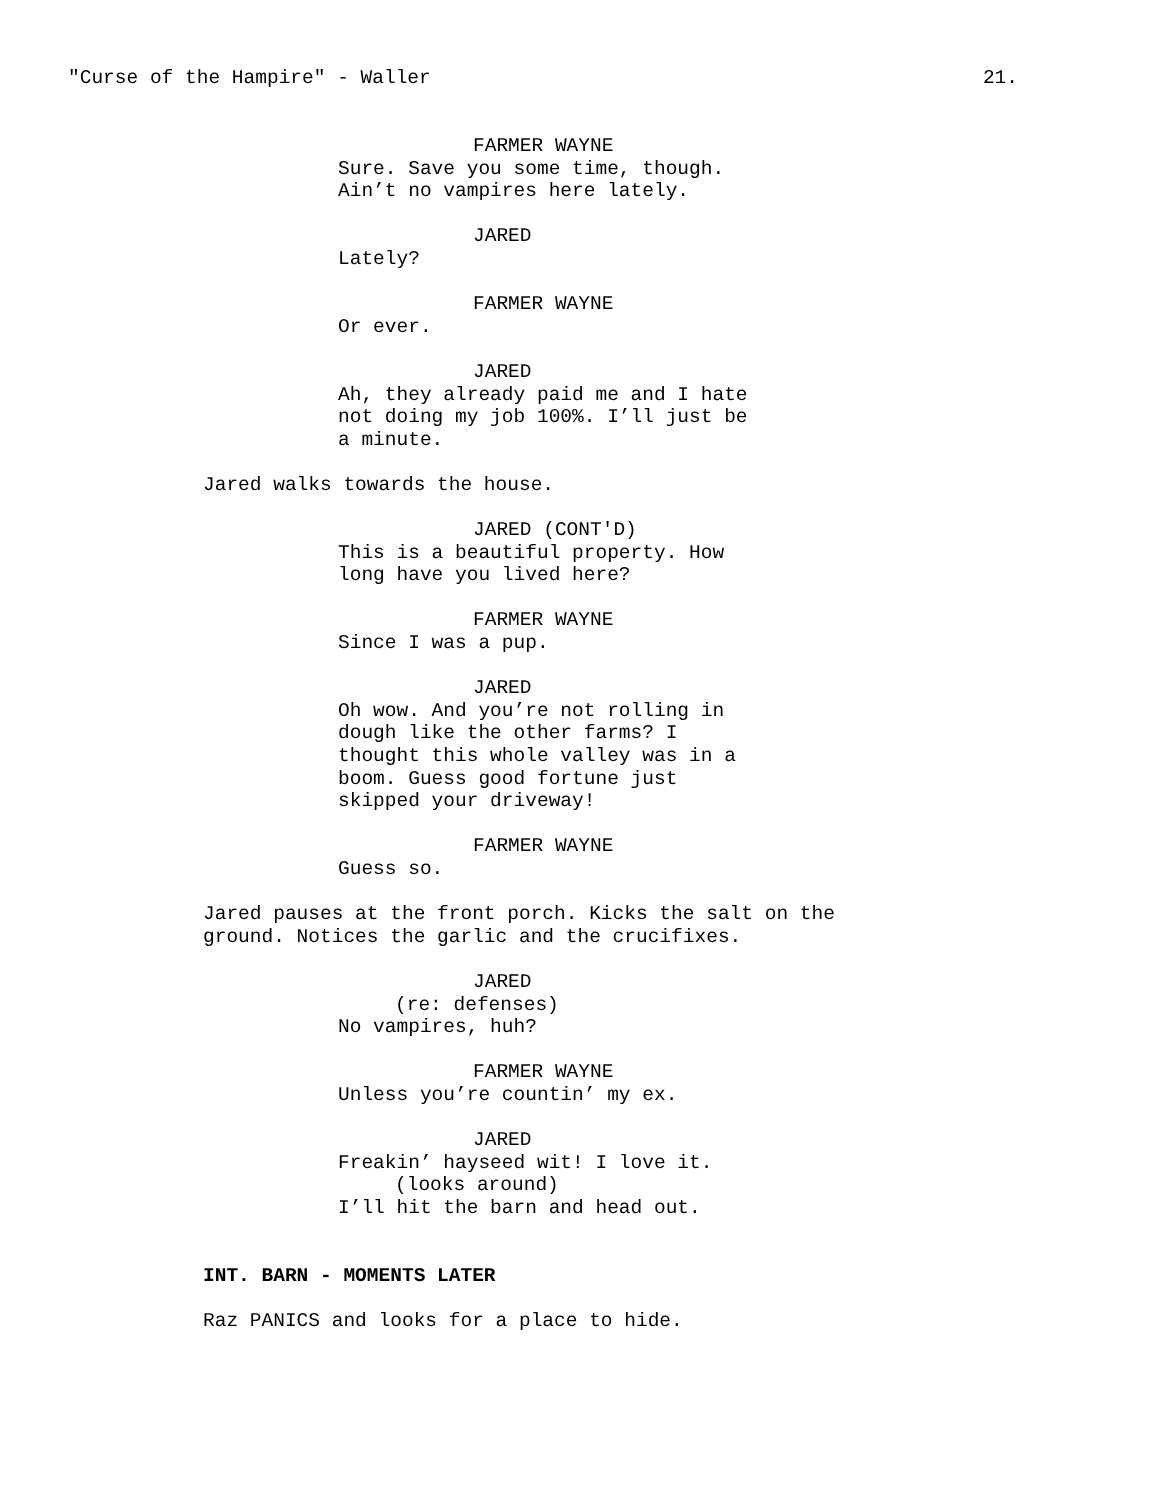"Curse of the Hampire" - Waller 21.
FARMER WAYNE
Sure. Save you some time, though.
Ain’t no vampires here lately.
JARED
Lately?
FARMER WAYNE
Or ever.
JARED
Ah, they already paid me and I hate
not doing my job 100%. I’ll just be
a minute.
Jared walks towards the house.
JARED (CONT'D)
This is a beautiful property. How
long have you lived here?
FARMER WAYNE
Since I was a pup.
JARED
Oh wow. And you’re not rolling in
dough like the other farms? I
thought this whole valley was in a
boom. Guess good fortune just
skipped your driveway!
FARMER WAYNE
Guess so.
Jared pauses at the front porch. Kicks the salt on the
ground. Notices the garlic and the crucifixes.
JARED
(re: defenses)
No vampires, huh?
FARMER WAYNE
Unless you’re countin’ my ex.
JARED
Freakin’ hayseed wit! I love it.
(looks around)
I’ll hit the barn and head out.
INT. BARN - MOMENTS LATER
Raz PANICS and looks for a place to hide.